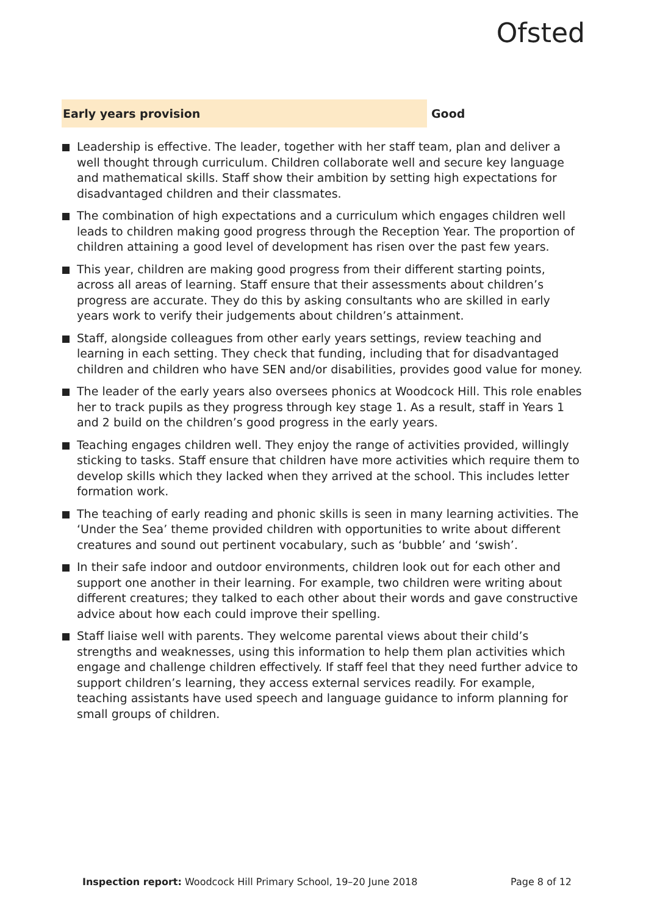Ofsted
Early years provision
Good
Leadership is effective. The leader, together with her staff team, plan and deliver a well thought through curriculum. Children collaborate well and secure key language and mathematical skills. Staff show their ambition by setting high expectations for disadvantaged children and their classmates.
The combination of high expectations and a curriculum which engages children well leads to children making good progress through the Reception Year. The proportion of children attaining a good level of development has risen over the past few years.
This year, children are making good progress from their different starting points, across all areas of learning. Staff ensure that their assessments about children’s progress are accurate. They do this by asking consultants who are skilled in early years work to verify their judgements about children’s attainment.
Staff, alongside colleagues from other early years settings, review teaching and learning in each setting. They check that funding, including that for disadvantaged children and children who have SEN and/or disabilities, provides good value for money.
The leader of the early years also oversees phonics at Woodcock Hill. This role enables her to track pupils as they progress through key stage 1. As a result, staff in Years 1 and 2 build on the children’s good progress in the early years.
Teaching engages children well. They enjoy the range of activities provided, willingly sticking to tasks. Staff ensure that children have more activities which require them to develop skills which they lacked when they arrived at the school. This includes letter formation work.
The teaching of early reading and phonic skills is seen in many learning activities. The ‘Under the Sea’ theme provided children with opportunities to write about different creatures and sound out pertinent vocabulary, such as ‘bubble’ and ‘swish’.
In their safe indoor and outdoor environments, children look out for each other and support one another in their learning. For example, two children were writing about different creatures; they talked to each other about their words and gave constructive advice about how each could improve their spelling.
Staff liaise well with parents. They welcome parental views about their child’s strengths and weaknesses, using this information to help them plan activities which engage and challenge children effectively. If staff feel that they need further advice to support children’s learning, they access external services readily. For example, teaching assistants have used speech and language guidance to inform planning for small groups of children.
Inspection report: Woodcock Hill Primary School, 19–20 June 2018
Page 8 of 12